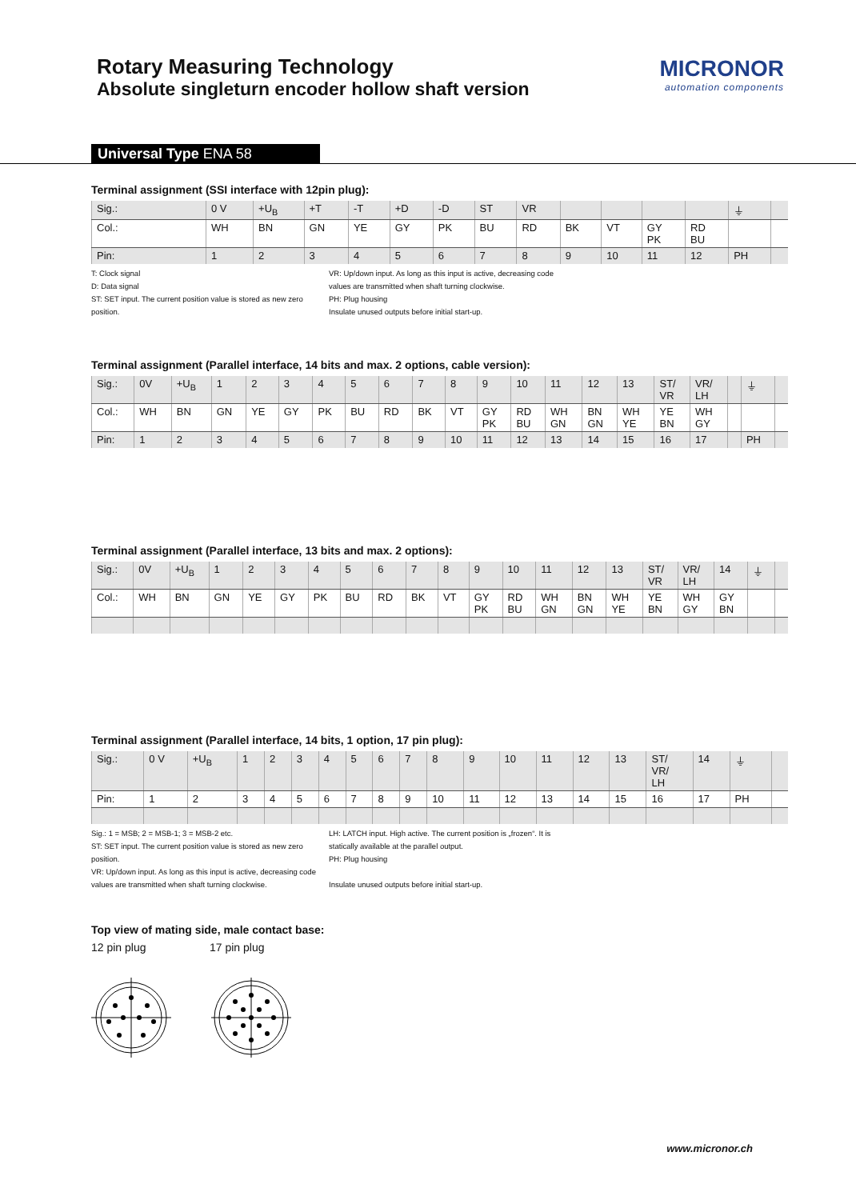Rotary Measuring Technology
Absolute singleturn encoder hollow shaft version
MICRONOR
automation components
Universal Type ENA 58
Terminal assignment (SSI interface with 12pin plug):
| Sig.: | 0 V | +U<sub>B</sub> | +T | -T | +D | -D | ST | VR | | | | | ⏚ | |
| Col.: | WH | BN | GN | YE | GY | PK | BU | RD | BK | VT | GY PK | RD BU | | |
| Pin: | 1 | 2 | 3 | 4 | 5 | 6 | 7 | 8 | 9 | 10 | 11 | 12 | PH | |
T: Clock signal
D: Data signal
ST: SET input. The current position value is stored as new zero position.
VR: Up/down input. As long as this input is active, decreasing code values are transmitted when shaft turning clockwise.
PH: Plug housing
Insulate unused outputs before initial start-up.
Terminal assignment (Parallel interface, 14 bits and max. 2 options, cable version):
| Sig.: | 0V | +U<sub>B</sub> | 1 | 2 | 3 | 4 | 5 | 6 | 7 | 8 | 9 | 10 | 11 | 12 | 13 | ST/ VR | VR/ LH | | ⏚ | |
| Col.: | WH | BN | GN | YE | GY | PK | BU | RD | BK | VT | GY PK | RD BU | WH GN | BN GN | WH YE | YE BN | WH GY | | | |
| Pin: | 1 | 2 | 3 | 4 | 5 | 6 | 7 | 8 | 9 | 10 | 11 | 12 | 13 | 14 | 15 | 16 | 17 | | PH | |
Terminal assignment (Parallel interface, 13 bits and max. 2 options):
| Sig.: | 0V | +U<sub>B</sub> | 1 | 2 | 3 | 4 | 5 | 6 | 7 | 8 | 9 | 10 | 11 | 12 | 13 | ST/ VR | VR/ LH | 14 | ⏚ | |
| Col.: | WH | BN | GN | YE | GY | PK | BU | RD | BK | VT | GY PK | RD BU | WH GN | BN GN | WH YE | YE BN | WH GY | GY BN | | |
Terminal assignment (Parallel interface, 14 bits, 1 option, 17 pin plug):
| Sig.: | 0 V | +U<sub>B</sub> | 1 | 2 | 3 | 4 | 5 | 6 | 7 | 8 | 9 | 10 | 11 | 12 | 13 | ST/ VR/ LH | 14 | ⏚ | |
| Pin: | 1 | 2 | 3 | 4 | 5 | 6 | 7 | 8 | 9 | 10 | 11 | 12 | 13 | 14 | 15 | 16 | 17 | PH | |
Sig.: 1 = MSB; 2 = MSB-1; 3 = MSB-2 etc.
ST: SET input. The current position value is stored as new zero position.
VR: Up/down input. As long as this input is active, decreasing code values are transmitted when shaft turning clockwise.
LH: LATCH input. High active. The current position is „frozen“. It is statically available at the parallel output.
PH: Plug housing
Insulate unused outputs before initial start-up.
Top view of mating side, male contact base:
12 pin plug 17 pin plug
www.micronor.ch